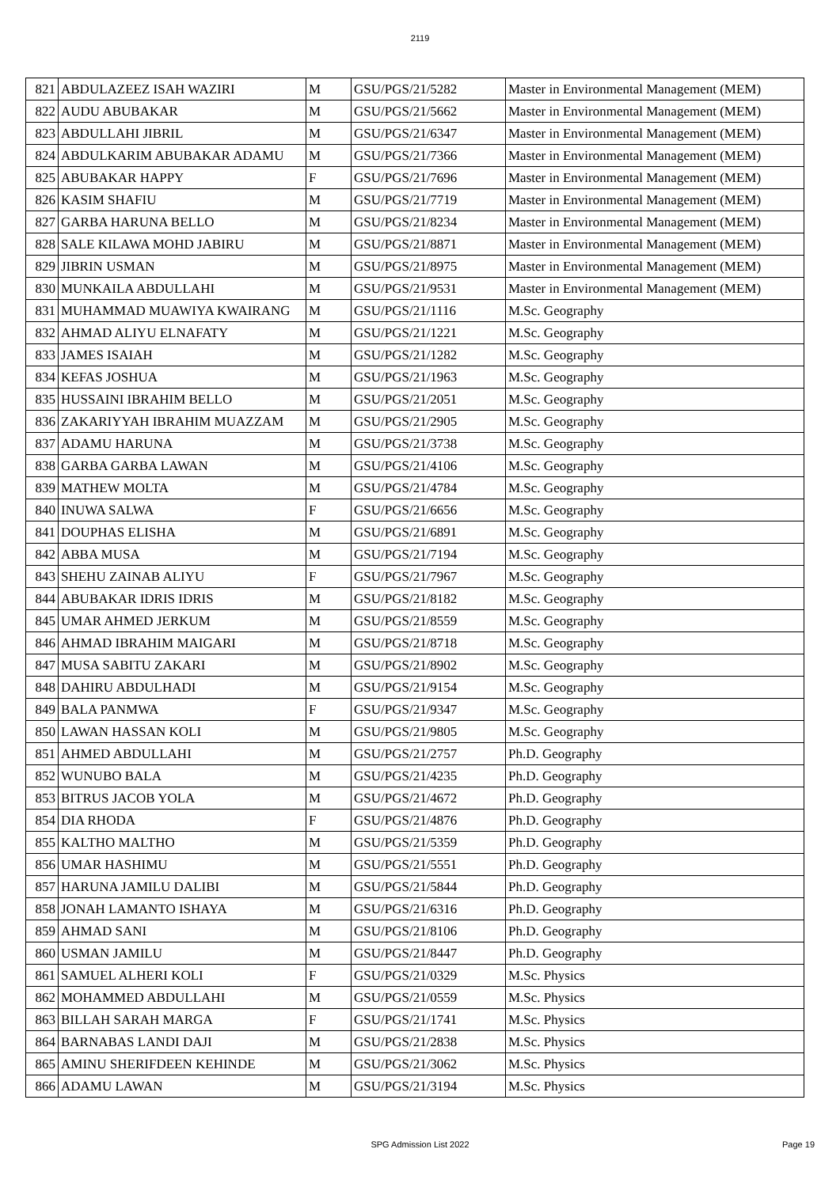2119
| 821 | ABDULAZEEZ ISAH WAZIRI | M | GSU/PGS/21/5282 | Master in Environmental Management (MEM) |
| 822 | AUDU ABUBAKAR | M | GSU/PGS/21/5662 | Master in Environmental Management (MEM) |
| 823 | ABDULLAHI JIBRIL | M | GSU/PGS/21/6347 | Master in Environmental Management (MEM) |
| 824 | ABDULKARIM ABUBAKAR ADAMU | M | GSU/PGS/21/7366 | Master in Environmental Management (MEM) |
| 825 | ABUBAKAR HAPPY | F | GSU/PGS/21/7696 | Master in Environmental Management (MEM) |
| 826 | KASIM SHAFIU | M | GSU/PGS/21/7719 | Master in Environmental Management (MEM) |
| 827 | GARBA HARUNA BELLO | M | GSU/PGS/21/8234 | Master in Environmental Management (MEM) |
| 828 | SALE KILAWA MOHD JABIRU | M | GSU/PGS/21/8871 | Master in Environmental Management (MEM) |
| 829 | JIBRIN USMAN | M | GSU/PGS/21/8975 | Master in Environmental Management (MEM) |
| 830 | MUNKAILA ABDULLAHI | M | GSU/PGS/21/9531 | Master in Environmental Management (MEM) |
| 831 | MUHAMMAD MUAWIYA KWAIRANG | M | GSU/PGS/21/1116 | M.Sc. Geography |
| 832 | AHMAD ALIYU ELNAFATY | M | GSU/PGS/21/1221 | M.Sc. Geography |
| 833 | JAMES ISAIAH | M | GSU/PGS/21/1282 | M.Sc. Geography |
| 834 | KEFAS JOSHUA | M | GSU/PGS/21/1963 | M.Sc. Geography |
| 835 | HUSSAINI IBRAHIM BELLO | M | GSU/PGS/21/2051 | M.Sc. Geography |
| 836 | ZAKARIYYAH IBRAHIM MUAZZAM | M | GSU/PGS/21/2905 | M.Sc. Geography |
| 837 | ADAMU HARUNA | M | GSU/PGS/21/3738 | M.Sc. Geography |
| 838 | GARBA GARBA LAWAN | M | GSU/PGS/21/4106 | M.Sc. Geography |
| 839 | MATHEW MOLTA | M | GSU/PGS/21/4784 | M.Sc. Geography |
| 840 | INUWA SALWA | F | GSU/PGS/21/6656 | M.Sc. Geography |
| 841 | DOUPHAS ELISHA | M | GSU/PGS/21/6891 | M.Sc. Geography |
| 842 | ABBA MUSA | M | GSU/PGS/21/7194 | M.Sc. Geography |
| 843 | SHEHU ZAINAB ALIYU | F | GSU/PGS/21/7967 | M.Sc. Geography |
| 844 | ABUBAKAR IDRIS IDRIS | M | GSU/PGS/21/8182 | M.Sc. Geography |
| 845 | UMAR AHMED JERKUM | M | GSU/PGS/21/8559 | M.Sc. Geography |
| 846 | AHMAD IBRAHIM MAIGARI | M | GSU/PGS/21/8718 | M.Sc. Geography |
| 847 | MUSA SABITU ZAKARI | M | GSU/PGS/21/8902 | M.Sc. Geography |
| 848 | DAHIRU ABDULHADI | M | GSU/PGS/21/9154 | M.Sc. Geography |
| 849 | BALA PANMWA | F | GSU/PGS/21/9347 | M.Sc. Geography |
| 850 | LAWAN HASSAN KOLI | M | GSU/PGS/21/9805 | M.Sc. Geography |
| 851 | AHMED ABDULLAHI | M | GSU/PGS/21/2757 | Ph.D. Geography |
| 852 | WUNUBO BALA | M | GSU/PGS/21/4235 | Ph.D. Geography |
| 853 | BITRUS JACOB YOLA | M | GSU/PGS/21/4672 | Ph.D. Geography |
| 854 | DIA RHODA | F | GSU/PGS/21/4876 | Ph.D. Geography |
| 855 | KALTHO MALTHO | M | GSU/PGS/21/5359 | Ph.D. Geography |
| 856 | UMAR HASHIMU | M | GSU/PGS/21/5551 | Ph.D. Geography |
| 857 | HARUNA JAMILU DALIBI | M | GSU/PGS/21/5844 | Ph.D. Geography |
| 858 | JONAH LAMANTO ISHAYA | M | GSU/PGS/21/6316 | Ph.D. Geography |
| 859 | AHMAD SANI | M | GSU/PGS/21/8106 | Ph.D. Geography |
| 860 | USMAN JAMILU | M | GSU/PGS/21/8447 | Ph.D. Geography |
| 861 | SAMUEL ALHERI KOLI | F | GSU/PGS/21/0329 | M.Sc. Physics |
| 862 | MOHAMMED ABDULLAHI | M | GSU/PGS/21/0559 | M.Sc. Physics |
| 863 | BILLAH SARAH MARGA | F | GSU/PGS/21/1741 | M.Sc. Physics |
| 864 | BARNABAS LANDI DAJI | M | GSU/PGS/21/2838 | M.Sc. Physics |
| 865 | AMINU SHERIFDEEN KEHINDE | M | GSU/PGS/21/3062 | M.Sc. Physics |
| 866 | ADAMU LAWAN | M | GSU/PGS/21/3194 | M.Sc. Physics |
SPG Admission List 2022
Page 19